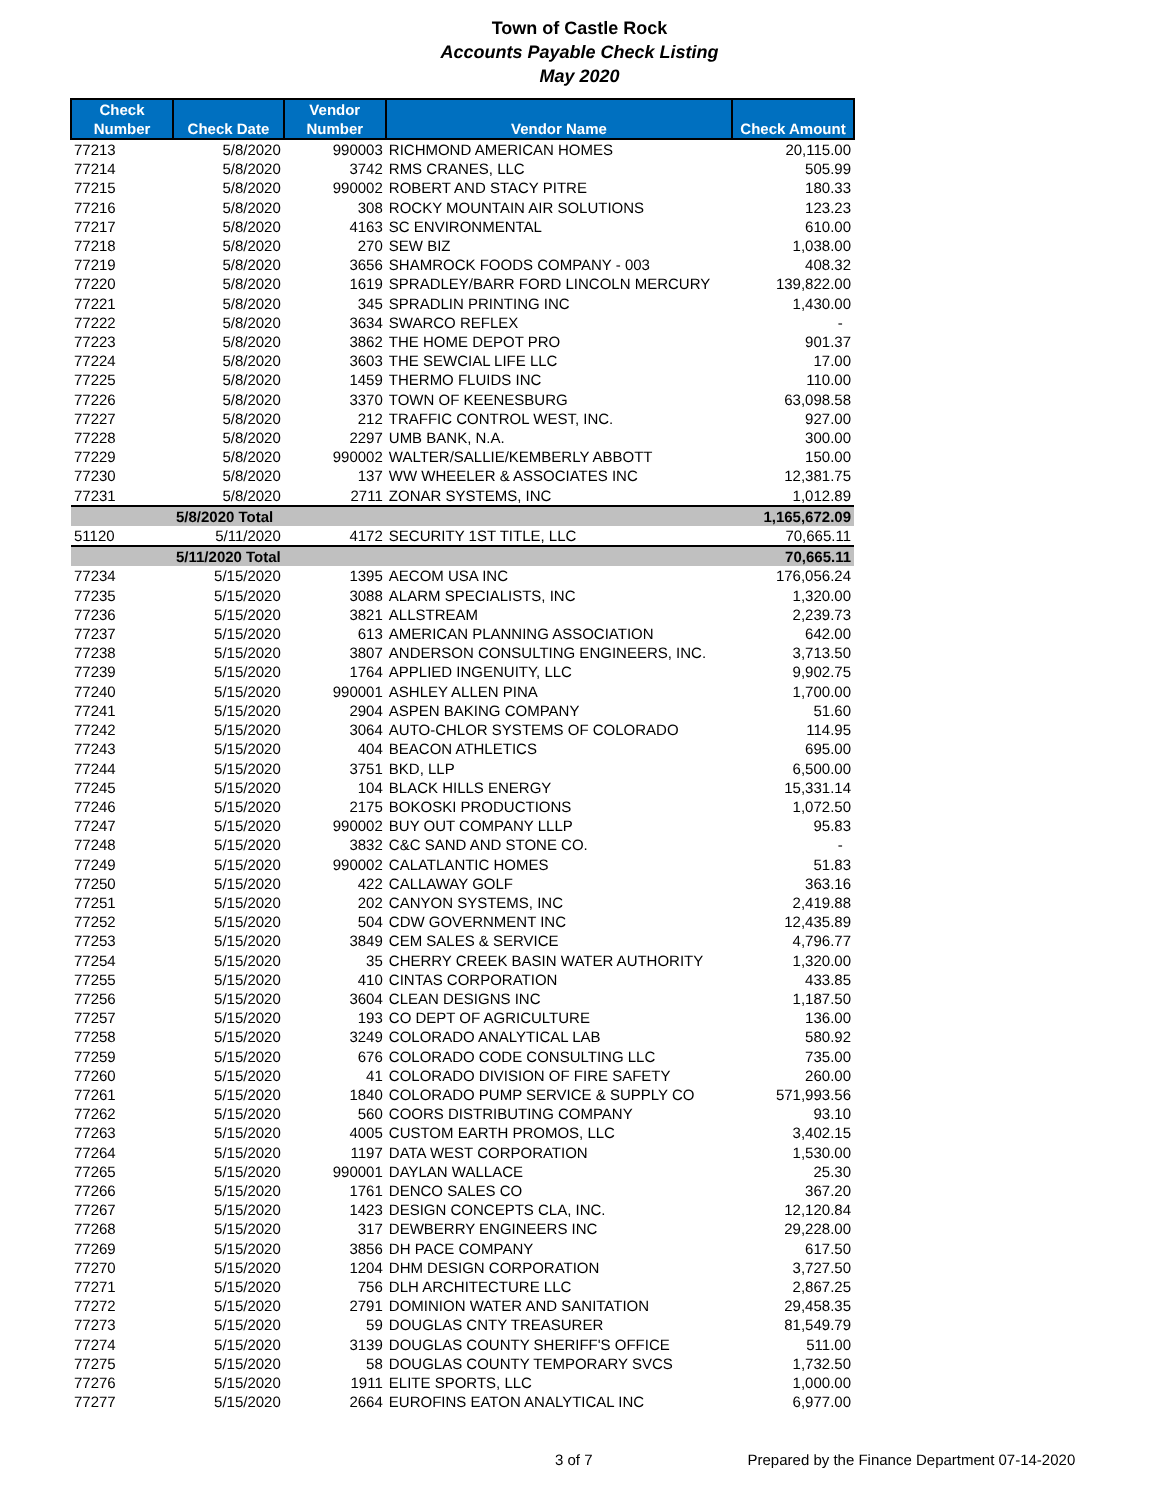Town of Castle Rock
Accounts Payable Check Listing
May 2020
| Check Number | Check Date | Vendor Number | Vendor Name | Check Amount |
| --- | --- | --- | --- | --- |
| 77213 | 5/8/2020 | 990003 | RICHMOND AMERICAN HOMES | 20,115.00 |
| 77214 | 5/8/2020 | 3742 | RMS CRANES, LLC | 505.99 |
| 77215 | 5/8/2020 | 990002 | ROBERT AND STACY PITRE | 180.33 |
| 77216 | 5/8/2020 | 308 | ROCKY MOUNTAIN AIR SOLUTIONS | 123.23 |
| 77217 | 5/8/2020 | 4163 | SC ENVIRONMENTAL | 610.00 |
| 77218 | 5/8/2020 | 270 | SEW BIZ | 1,038.00 |
| 77219 | 5/8/2020 | 3656 | SHAMROCK FOODS COMPANY - 003 | 408.32 |
| 77220 | 5/8/2020 | 1619 | SPRADLEY/BARR FORD LINCOLN MERCURY | 139,822.00 |
| 77221 | 5/8/2020 | 345 | SPRADLIN PRINTING INC | 1,430.00 |
| 77222 | 5/8/2020 | 3634 | SWARCO REFLEX | - |
| 77223 | 5/8/2020 | 3862 | THE HOME DEPOT PRO | 901.37 |
| 77224 | 5/8/2020 | 3603 | THE SEWCIAL LIFE LLC | 17.00 |
| 77225 | 5/8/2020 | 1459 | THERMO FLUIDS INC | 110.00 |
| 77226 | 5/8/2020 | 3370 | TOWN OF KEENESBURG | 63,098.58 |
| 77227 | 5/8/2020 | 212 | TRAFFIC CONTROL WEST, INC. | 927.00 |
| 77228 | 5/8/2020 | 2297 | UMB BANK, N.A. | 300.00 |
| 77229 | 5/8/2020 | 990002 | WALTER/SALLIE/KEMBERLY ABBOTT | 150.00 |
| 77230 | 5/8/2020 | 137 | WW WHEELER & ASSOCIATES INC | 12,381.75 |
| 77231 | 5/8/2020 | 2711 | ZONAR SYSTEMS, INC | 1,012.89 |
| | 5/8/2020 Total | | | 1,165,672.09 |
| 51120 | 5/11/2020 | 4172 | SECURITY 1ST TITLE, LLC | 70,665.11 |
| | 5/11/2020 Total | | | 70,665.11 |
| 77234 | 5/15/2020 | 1395 | AECOM USA INC | 176,056.24 |
| 77235 | 5/15/2020 | 3088 | ALARM SPECIALISTS, INC | 1,320.00 |
| 77236 | 5/15/2020 | 3821 | ALLSTREAM | 2,239.73 |
| 77237 | 5/15/2020 | 613 | AMERICAN PLANNING ASSOCIATION | 642.00 |
| 77238 | 5/15/2020 | 3807 | ANDERSON CONSULTING ENGINEERS, INC. | 3,713.50 |
| 77239 | 5/15/2020 | 1764 | APPLIED INGENUITY, LLC | 9,902.75 |
| 77240 | 5/15/2020 | 990001 | ASHLEY ALLEN PINA | 1,700.00 |
| 77241 | 5/15/2020 | 2904 | ASPEN BAKING COMPANY | 51.60 |
| 77242 | 5/15/2020 | 3064 | AUTO-CHLOR SYSTEMS OF COLORADO | 114.95 |
| 77243 | 5/15/2020 | 404 | BEACON ATHLETICS | 695.00 |
| 77244 | 5/15/2020 | 3751 | BKD, LLP | 6,500.00 |
| 77245 | 5/15/2020 | 104 | BLACK HILLS ENERGY | 15,331.14 |
| 77246 | 5/15/2020 | 2175 | BOKOSKI PRODUCTIONS | 1,072.50 |
| 77247 | 5/15/2020 | 990002 | BUY OUT COMPANY LLLP | 95.83 |
| 77248 | 5/15/2020 | 3832 | C&C SAND AND STONE CO. | - |
| 77249 | 5/15/2020 | 990002 | CALATLANTIC HOMES | 51.83 |
| 77250 | 5/15/2020 | 422 | CALLAWAY GOLF | 363.16 |
| 77251 | 5/15/2020 | 202 | CANYON SYSTEMS, INC | 2,419.88 |
| 77252 | 5/15/2020 | 504 | CDW GOVERNMENT INC | 12,435.89 |
| 77253 | 5/15/2020 | 3849 | CEM SALES & SERVICE | 4,796.77 |
| 77254 | 5/15/2020 | 35 | CHERRY CREEK BASIN WATER AUTHORITY | 1,320.00 |
| 77255 | 5/15/2020 | 410 | CINTAS CORPORATION | 433.85 |
| 77256 | 5/15/2020 | 3604 | CLEAN DESIGNS INC | 1,187.50 |
| 77257 | 5/15/2020 | 193 | CO DEPT OF AGRICULTURE | 136.00 |
| 77258 | 5/15/2020 | 3249 | COLORADO ANALYTICAL LAB | 580.92 |
| 77259 | 5/15/2020 | 676 | COLORADO CODE CONSULTING LLC | 735.00 |
| 77260 | 5/15/2020 | 41 | COLORADO DIVISION OF FIRE SAFETY | 260.00 |
| 77261 | 5/15/2020 | 1840 | COLORADO PUMP SERVICE & SUPPLY CO | 571,993.56 |
| 77262 | 5/15/2020 | 560 | COORS DISTRIBUTING COMPANY | 93.10 |
| 77263 | 5/15/2020 | 4005 | CUSTOM EARTH PROMOS, LLC | 3,402.15 |
| 77264 | 5/15/2020 | 1197 | DATA WEST CORPORATION | 1,530.00 |
| 77265 | 5/15/2020 | 990001 | DAYLAN WALLACE | 25.30 |
| 77266 | 5/15/2020 | 1761 | DENCO SALES CO | 367.20 |
| 77267 | 5/15/2020 | 1423 | DESIGN CONCEPTS CLA, INC. | 12,120.84 |
| 77268 | 5/15/2020 | 317 | DEWBERRY ENGINEERS INC | 29,228.00 |
| 77269 | 5/15/2020 | 3856 | DH PACE COMPANY | 617.50 |
| 77270 | 5/15/2020 | 1204 | DHM DESIGN CORPORATION | 3,727.50 |
| 77271 | 5/15/2020 | 756 | DLH ARCHITECTURE LLC | 2,867.25 |
| 77272 | 5/15/2020 | 2791 | DOMINION WATER AND SANITATION | 29,458.35 |
| 77273 | 5/15/2020 | 59 | DOUGLAS CNTY TREASURER | 81,549.79 |
| 77274 | 5/15/2020 | 3139 | DOUGLAS COUNTY SHERIFF'S OFFICE | 511.00 |
| 77275 | 5/15/2020 | 58 | DOUGLAS COUNTY TEMPORARY SVCS | 1,732.50 |
| 77276 | 5/15/2020 | 1911 | ELITE SPORTS, LLC | 1,000.00 |
| 77277 | 5/15/2020 | 2664 | EUROFINS EATON ANALYTICAL INC | 6,977.00 |
3 of 7 Prepared by the Finance Department 07-14-2020